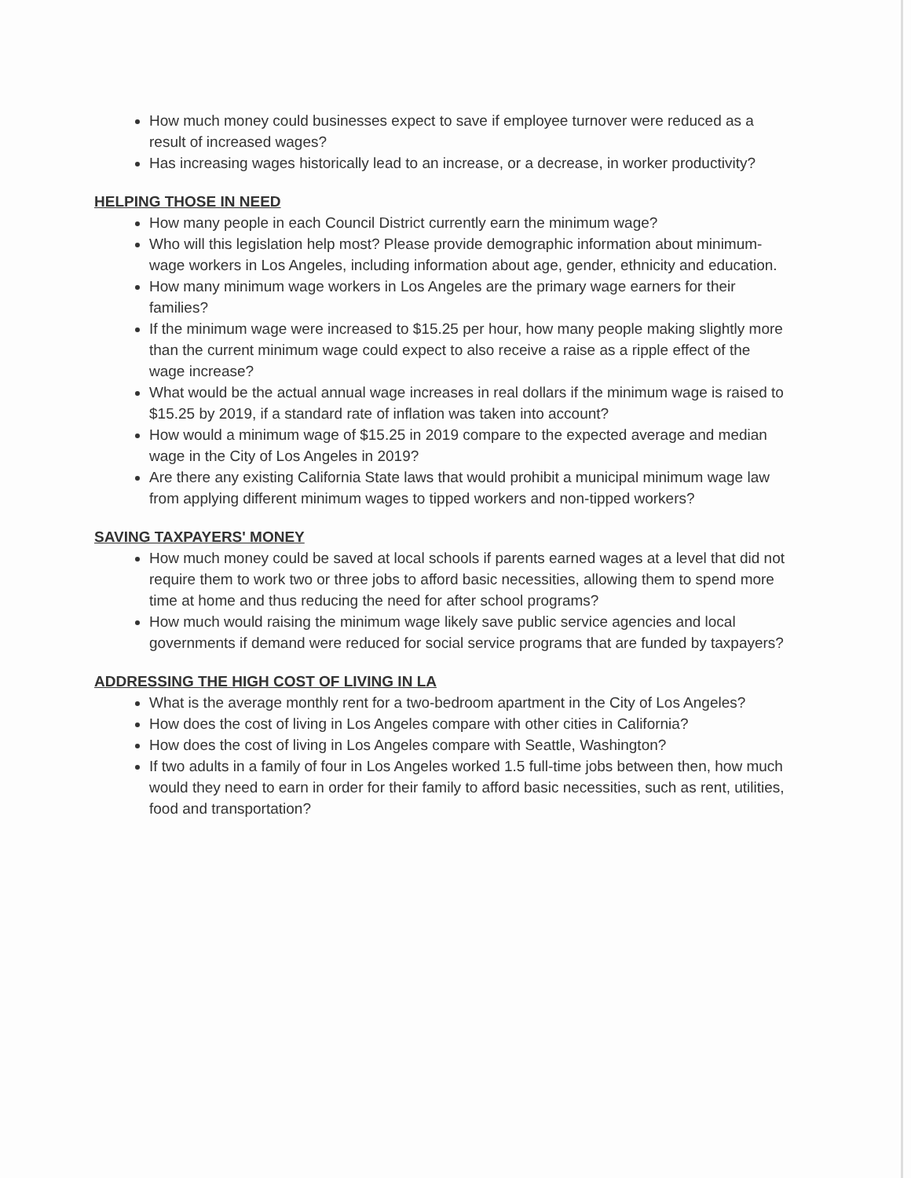How much money could businesses expect to save if employee turnover were reduced as a result of increased wages?
Has increasing wages historically lead to an increase, or a decrease, in worker productivity?
HELPING THOSE IN NEED
How many people in each Council District currently earn the minimum wage?
Who will this legislation help most? Please provide demographic information about minimum-wage workers in Los Angeles, including information about age, gender, ethnicity and education.
How many minimum wage workers in Los Angeles are the primary wage earners for their families?
If the minimum wage were increased to $15.25 per hour, how many people making slightly more than the current minimum wage could expect to also receive a raise as a ripple effect of the wage increase?
What would be the actual annual wage increases in real dollars if the minimum wage is raised to $15.25 by 2019, if a standard rate of inflation was taken into account?
How would a minimum wage of $15.25 in 2019 compare to the expected average and median wage in the City of Los Angeles in 2019?
Are there any existing California State laws that would prohibit a municipal minimum wage law from applying different minimum wages to tipped workers and non-tipped workers?
SAVING TAXPAYERS' MONEY
How much money could be saved at local schools if parents earned wages at a level that did not require them to work two or three jobs to afford basic necessities, allowing them to spend more time at home and thus reducing the need for after school programs?
How much would raising the minimum wage likely save public service agencies and local governments if demand were reduced for social service programs that are funded by taxpayers?
ADDRESSING THE HIGH COST OF LIVING IN LA
What is the average monthly rent for a two-bedroom apartment in the City of Los Angeles?
How does the cost of living in Los Angeles compare with other cities in California?
How does the cost of living in Los Angeles compare with Seattle, Washington?
If two adults in a family of four in Los Angeles worked 1.5 full-time jobs between then, how much would they need to earn in order for their family to afford basic necessities, such as rent, utilities, food and transportation?